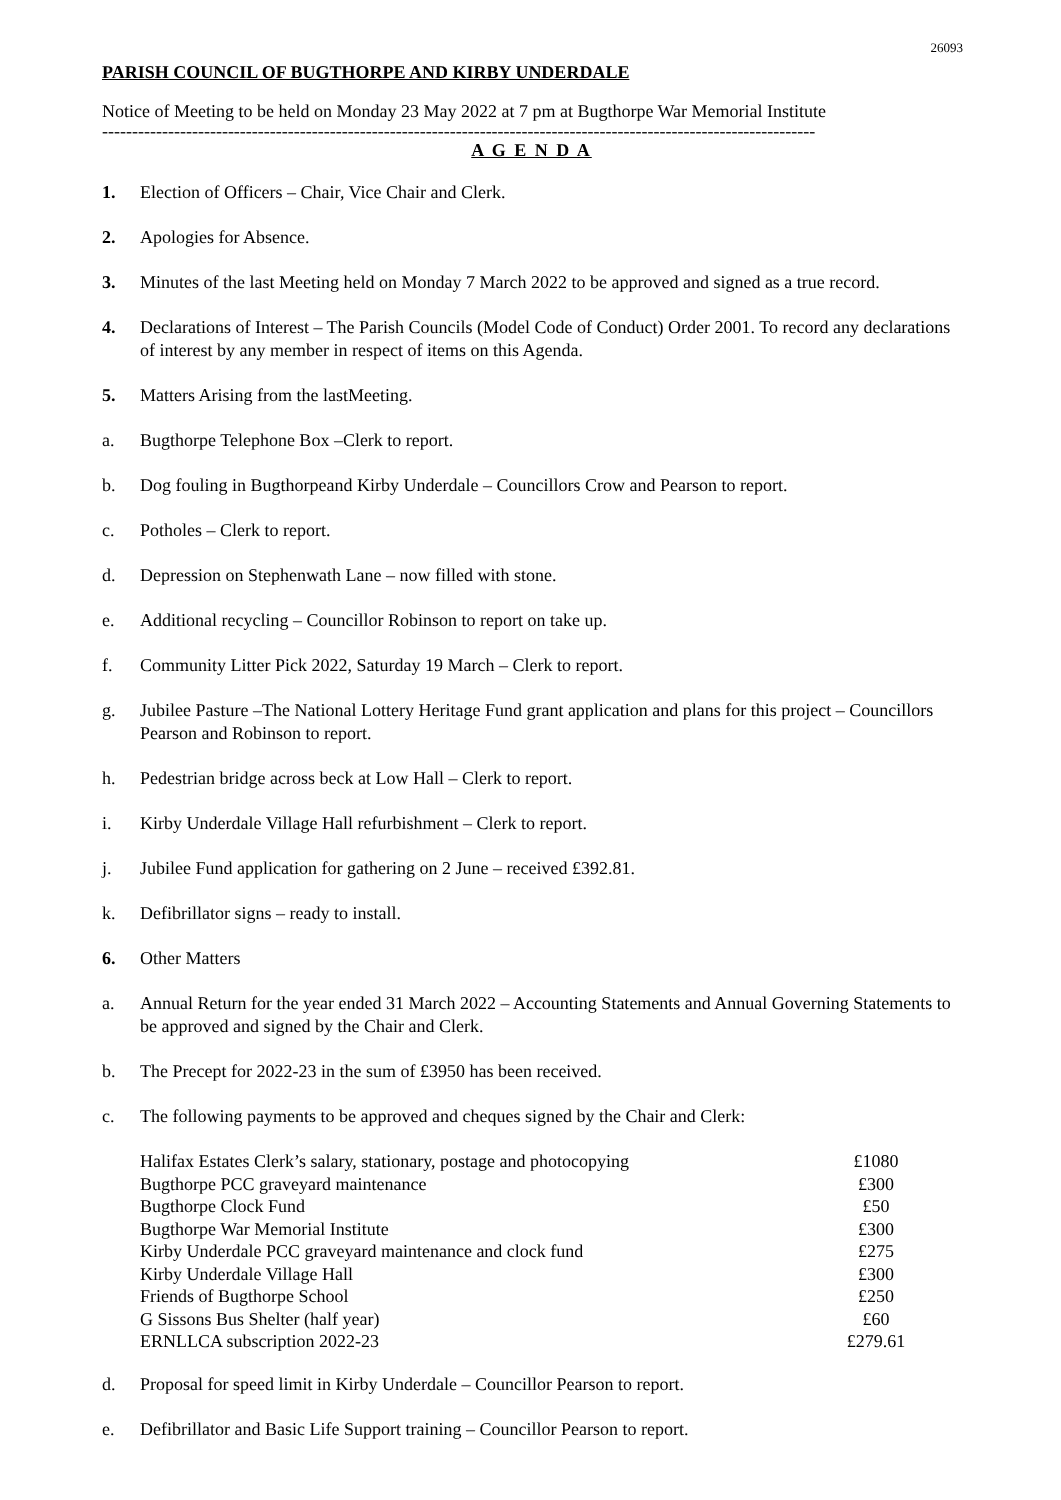26093
PARISH COUNCIL OF BUGTHORPE AND KIRBY UNDERDALE
Notice of Meeting to be held on Monday 23 May 2022 at 7 pm at Bugthorpe War Memorial Institute
-----------------------------------------------------------------------------------------------------------------------
A G E N D A
1. Election of Officers – Chair, Vice Chair and Clerk.
2. Apologies for Absence.
3. Minutes of the last Meeting held on Monday 7 March 2022 to be approved and signed as a true record.
4. Declarations of Interest – The Parish Councils (Model Code of Conduct) Order 2001. To record any declarations of interest by any member in respect of items on this Agenda.
5. Matters Arising from the lastMeeting.
a. Bugthorpe Telephone Box –Clerk to report.
b. Dog fouling in Bugthorpeand Kirby Underdale – Councillors Crow and Pearson to report.
c. Potholes – Clerk to report.
d. Depression on Stephenwath Lane – now filled with stone.
e. Additional recycling – Councillor Robinson to report on take up.
f. Community Litter Pick 2022, Saturday 19 March – Clerk to report.
g. Jubilee Pasture –The National Lottery Heritage Fund grant application and plans for this project – Councillors Pearson and Robinson to report.
h. Pedestrian bridge across beck at Low Hall – Clerk to report.
i. Kirby Underdale Village Hall refurbishment – Clerk to report.
j. Jubilee Fund application for gathering on 2 June – received £392.81.
k. Defibrillator signs – ready to install.
6. Other Matters
a. Annual Return for the year ended 31 March 2022 – Accounting Statements and Annual Governing Statements to be approved and signed by the Chair and Clerk.
b. The Precept for 2022-23 in the sum of £3950 has been received.
c. The following payments to be approved and cheques signed by the Chair and Clerk:
| Halifax Estates Clerk’s salary, stationary, postage and photocopying | £1080 |
| Bugthorpe PCC graveyard maintenance | £300 |
| Bugthorpe Clock Fund | £50 |
| Bugthorpe War Memorial Institute | £300 |
| Kirby Underdale PCC graveyard maintenance and clock fund | £275 |
| Kirby Underdale Village Hall | £300 |
| Friends of Bugthorpe School | £250 |
| G Sissons Bus Shelter (half year) | £60 |
| ERNLLCA subscription 2022-23 | £279.61 |
d. Proposal for speed limit in Kirby Underdale – Councillor Pearson to report.
e. Defibrillator and Basic Life Support training – Councillor Pearson to report.